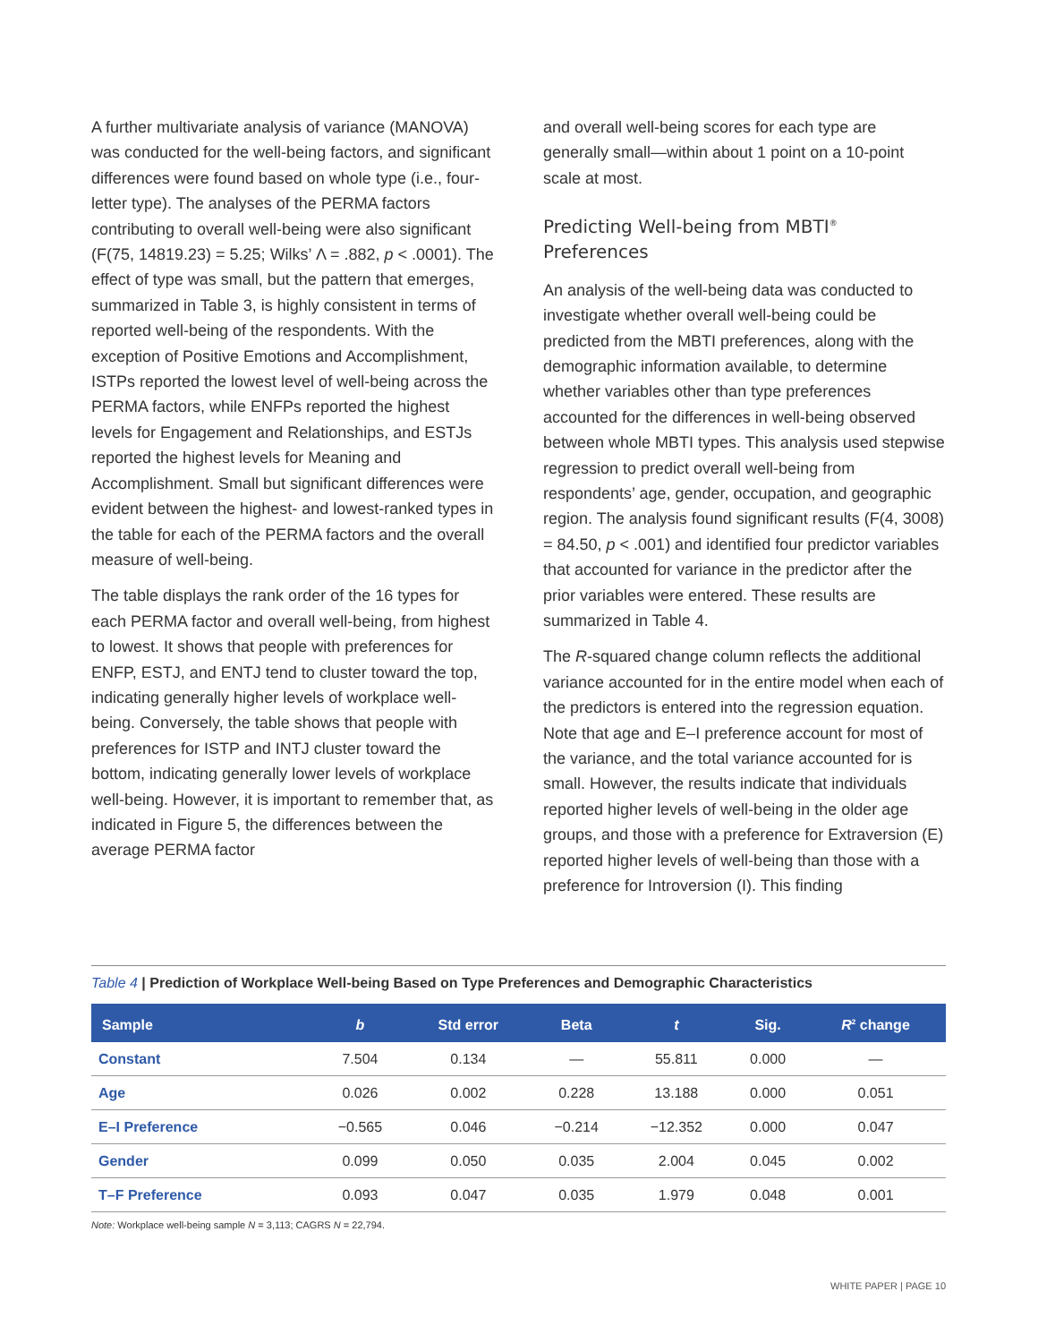A further multivariate analysis of variance (MANOVA) was conducted for the well-being factors, and significant differences were found based on whole type (i.e., four-letter type). The analyses of the PERMA factors contributing to overall well-being were also significant (F(75, 14819.23) = 5.25; Wilks’ Λ = .882, p < .0001). The effect of type was small, but the pattern that emerges, summarized in Table 3, is highly consistent in terms of reported well-being of the respondents. With the exception of Positive Emotions and Accomplishment, ISTPs reported the lowest level of well-being across the PERMA factors, while ENFPs reported the highest levels for Engagement and Relationships, and ESTJs reported the highest levels for Meaning and Accomplishment. Small but significant differences were evident between the highest- and lowest-ranked types in the table for each of the PERMA factors and the overall measure of well-being.
The table displays the rank order of the 16 types for each PERMA factor and overall well-being, from highest to lowest. It shows that people with preferences for ENFP, ESTJ, and ENTJ tend to cluster toward the top, indicating generally higher levels of workplace well-being. Conversely, the table shows that people with preferences for ISTP and INTJ cluster toward the bottom, indicating generally lower levels of workplace well-being. However, it is important to remember that, as indicated in Figure 5, the differences between the average PERMA factor
and overall well-being scores for each type are generally small—within about 1 point on a 10-point scale at most.
Predicting Well-being from MBTI<sup>®</sup> Preferences
An analysis of the well-being data was conducted to investigate whether overall well-being could be predicted from the MBTI preferences, along with the demographic information available, to determine whether variables other than type preferences accounted for the differences in well-being observed between whole MBTI types. This analysis used stepwise regression to predict overall well-being from respondents’ age, gender, occupation, and geographic region. The analysis found significant results (F(4, 3008) = 84.50, p < .001) and identified four predictor variables that accounted for variance in the predictor after the prior variables were entered. These results are summarized in Table 4.
The R-squared change column reflects the additional variance accounted for in the entire model when each of the predictors is entered into the regression equation. Note that age and E–I preference account for most of the variance, and the total variance accounted for is small. However, the results indicate that individuals reported higher levels of well-being in the older age groups, and those with a preference for Extraversion (E) reported higher levels of well-being than those with a preference for Introversion (I). This finding
Table 4 | Prediction of Workplace Well-being Based on Type Preferences and Demographic Characteristics
| Sample | b | Std error | Beta | t | Sig. | R<sup>2</sup> change |
| --- | --- | --- | --- | --- | --- | --- |
| Constant | 7.504 | 0.134 | — | 55.811 | 0.000 | — |
| Age | 0.026 | 0.002 | 0.228 | 13.188 | 0.000 | 0.051 |
| E–I Preference | −0.565 | 0.046 | −0.214 | −12.352 | 0.000 | 0.047 |
| Gender | 0.099 | 0.050 | 0.035 | 2.004 | 0.045 | 0.002 |
| T–F Preference | 0.093 | 0.047 | 0.035 | 1.979 | 0.048 | 0.001 |
Note: Workplace well-being sample N = 3,113; CAGRS N = 22,794.
WHITE PAPER | PAGE 10